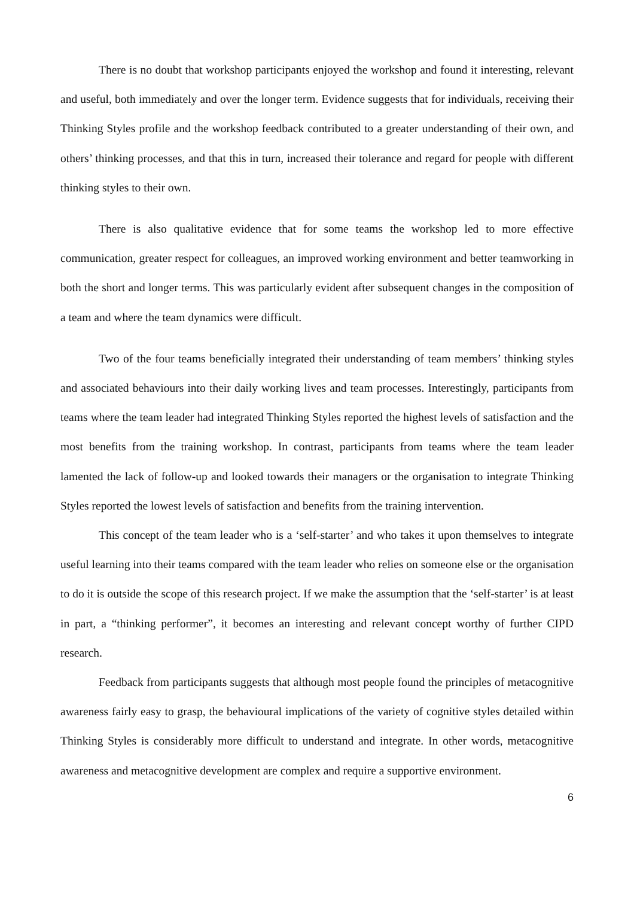There is no doubt that workshop participants enjoyed the workshop and found it interesting, relevant and useful, both immediately and over the longer term. Evidence suggests that for individuals, receiving their Thinking Styles profile and the workshop feedback contributed to a greater understanding of their own, and others’ thinking processes, and that this in turn, increased their tolerance and regard for people with different thinking styles to their own.
There is also qualitative evidence that for some teams the workshop led to more effective communication, greater respect for colleagues, an improved working environment and better teamworking in both the short and longer terms. This was particularly evident after subsequent changes in the composition of a team and where the team dynamics were difficult.
Two of the four teams beneficially integrated their understanding of team members’ thinking styles and associated behaviours into their daily working lives and team processes. Interestingly, participants from teams where the team leader had integrated Thinking Styles reported the highest levels of satisfaction and the most benefits from the training workshop. In contrast, participants from teams where the team leader lamented the lack of follow-up and looked towards their managers or the organisation to integrate Thinking Styles reported the lowest levels of satisfaction and benefits from the training intervention.
This concept of the team leader who is a ‘self-starter’ and who takes it upon themselves to integrate useful learning into their teams compared with the team leader who relies on someone else or the organisation to do it is outside the scope of this research project. If we make the assumption that the ‘self-starter’ is at least in part, a “thinking performer”, it becomes an interesting and relevant concept worthy of further CIPD research.
Feedback from participants suggests that although most people found the principles of metacognitive awareness fairly easy to grasp, the behavioural implications of the variety of cognitive styles detailed within Thinking Styles is considerably more difficult to understand and integrate. In other words, metacognitive awareness and metacognitive development are complex and require a supportive environment.
6